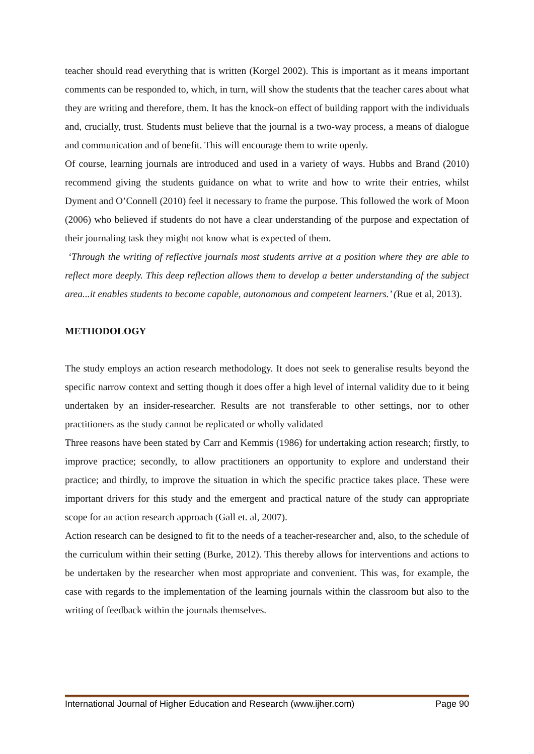teacher should read everything that is written (Korgel 2002). This is important as it means important comments can be responded to, which, in turn, will show the students that the teacher cares about what they are writing and therefore, them. It has the knock-on effect of building rapport with the individuals and, crucially, trust. Students must believe that the journal is a two-way process, a means of dialogue and communication and of benefit. This will encourage them to write openly.
Of course, learning journals are introduced and used in a variety of ways. Hubbs and Brand (2010) recommend giving the students guidance on what to write and how to write their entries, whilst Dyment and O’Connell (2010) feel it necessary to frame the purpose. This followed the work of Moon (2006) who believed if students do not have a clear understanding of the purpose and expectation of their journaling task they might not know what is expected of them.
‘Through the writing of reflective journals most students arrive at a position where they are able to reflect more deeply. This deep reflection allows them to develop a better understanding of the subject area...it enables students to become capable, autonomous and competent learners.’ (Rue et al, 2013).
METHODOLOGY
The study employs an action research methodology. It does not seek to generalise results beyond the specific narrow context and setting though it does offer a high level of internal validity due to it being undertaken by an insider-researcher. Results are not transferable to other settings, nor to other practitioners as the study cannot be replicated or wholly validated
Three reasons have been stated by Carr and Kemmis (1986) for undertaking action research; firstly, to improve practice; secondly, to allow practitioners an opportunity to explore and understand their practice; and thirdly, to improve the situation in which the specific practice takes place. These were important drivers for this study and the emergent and practical nature of the study can appropriate scope for an action research approach (Gall et. al, 2007).
Action research can be designed to fit to the needs of a teacher-researcher and, also, to the schedule of the curriculum within their setting (Burke, 2012). This thereby allows for interventions and actions to be undertaken by the researcher when most appropriate and convenient. This was, for example, the case with regards to the implementation of the learning journals within the classroom but also to the writing of feedback within the journals themselves.
International Journal of Higher Education and Research (www.ijher.com) Page 90